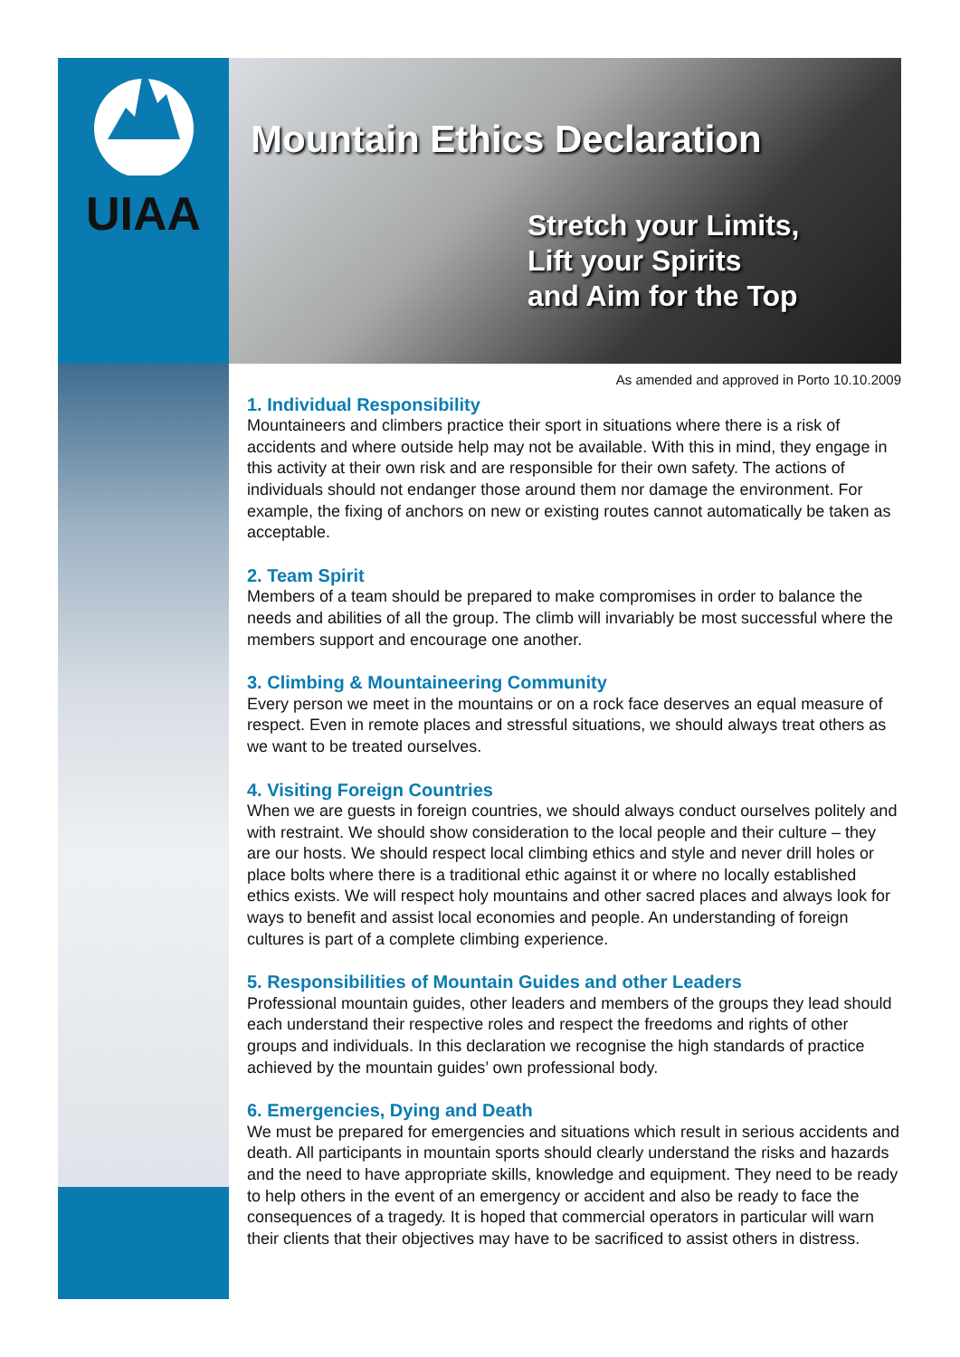UIAA
Mountain Ethics Declaration
Stretch your Limits,
Lift your Spirits
and Aim for the Top
As amended and approved in Porto 10.10.2009
1. Individual Responsibility
Mountaineers and climbers practice their sport in situations where there is a risk of accidents and where outside help may not be available. With this in mind, they engage in this activity at their own risk and are responsible for their own safety. The actions of individuals should not endanger those around them nor damage the environment. For example, the fixing of anchors on new or existing routes cannot automatically be taken as acceptable.
2. Team Spirit
Members of a team should be prepared to make compromises in order to balance the needs and abilities of all the group. The climb will invariably be most successful where the members support and encourage one another.
3. Climbing & Mountaineering Community
Every person we meet in the mountains or on a rock face deserves an equal measure of respect. Even in remote places and stressful situations, we should always treat others as we want to be treated ourselves.
4. Visiting Foreign Countries
When we are guests in foreign countries, we should always conduct ourselves politely and with restraint. We should show consideration to the local people and their culture – they are our hosts. We should respect local climbing ethics and style and never drill holes or place bolts where there is a traditional ethic against it or where no locally established ethics exists. We will respect holy mountains and other sacred places and always look for ways to benefit and assist local economies and people. An understanding of foreign cultures is part of a complete climbing experience.
5. Responsibilities of Mountain Guides and other Leaders
Professional mountain guides, other leaders and members of the groups they lead should each understand their respective roles and respect the freedoms and rights of other groups and individuals. In this declaration we recognise the high standards of practice achieved by the mountain guides’ own professional body.
6. Emergencies, Dying and Death
We must be prepared for emergencies and situations which result in serious accidents and death. All participants in mountain sports should clearly understand the risks and hazards and the need to have appropriate skills, knowledge and equipment. They need to be ready to help others in the event of an emergency or accident and also be ready to face the consequences of a tragedy. It is hoped that commercial operators in particular will warn their clients that their objectives may have to be sacrificed to assist others in distress.